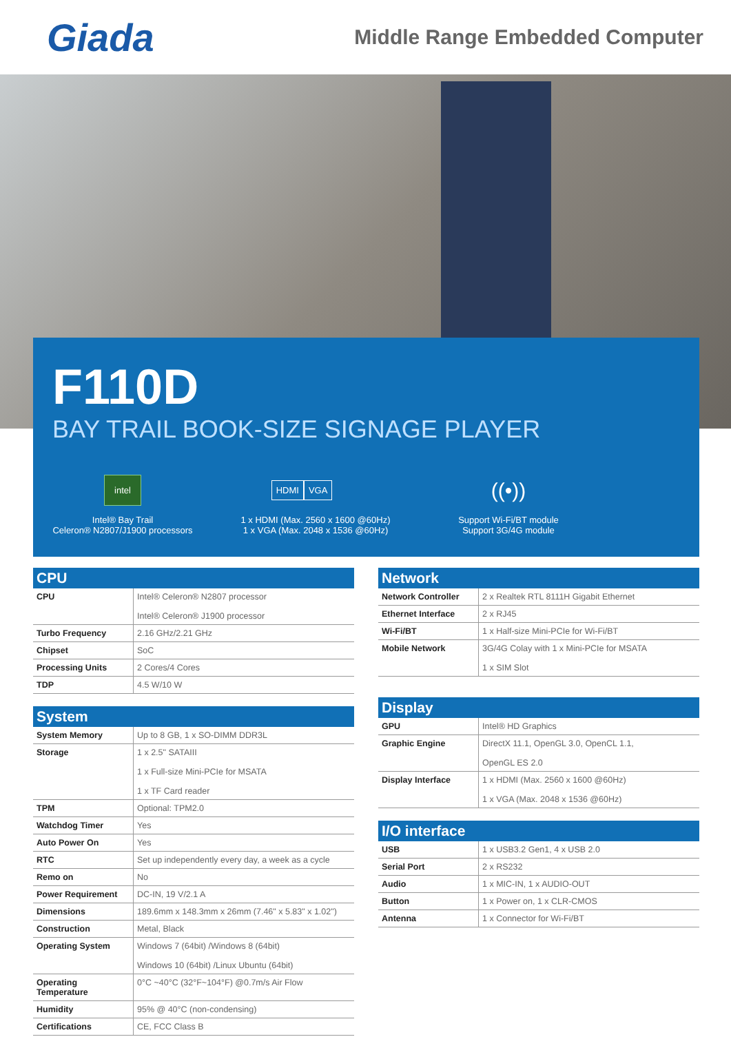Giada
Middle Range Embedded Computer
F110D
BAY TRAIL BOOK-SIZE SIGNAGE PLAYER
intel
Intel® Bay Trail
Celeron® N2807/J1900 processors
HDMI VGA
1 x HDMI (Max. 2560 x 1600 @60Hz)
1 x VGA (Max. 2048 x 1536 @60Hz)
((•))
Support Wi-Fi/BT module
Support 3G/4G module
| CPU | |
| --- | --- |
| CPU | Intel® Celeron® N2807 processor Intel® Celeron® J1900 processor |
| Turbo Frequency | 2.16 GHz/2.21 GHz |
| Chipset | SoC |
| Processing Units | 2 Cores/4 Cores |
| TDP | 4.5 W/10 W |
| System | |
| --- | --- |
| System Memory | Up to 8 GB, 1 x SO-DIMM DDR3L |
| Storage | 1 x 2.5" SATAIII 1 x Full-size Mini-PCIe for MSATA 1 x TF Card reader |
| TPM | Optional: TPM2.0 |
| Watchdog Timer | Yes |
| Auto Power On | Yes |
| RTC | Set up independently every day, a week as a cycle |
| Remo on | No |
| Power Requirement | DC-IN, 19 V/2.1 A |
| Dimensions | 189.6mm x 148.3mm x 26mm (7.46" x 5.83" x 1.02") |
| Construction | Metal, Black |
| Operating System | Windows 7 (64bit) /Windows 8 (64bit) Windows 10 (64bit) /Linux Ubuntu (64bit) |
| Operating Temperature | 0°C ~40°C (32°F~104°F) @0.7m/s Air Flow |
| Humidity | 95% @ 40°C (non-condensing) |
| Certifications | CE, FCC Class B |
| Network | |
| --- | --- |
| Network Controller | 2 x Realtek RTL 8111H Gigabit Ethernet |
| Ethernet Interface | 2 x RJ45 |
| Wi-Fi/BT | 1 x Half-size Mini-PCIe for Wi-Fi/BT |
| Mobile Network | 3G/4G Colay with 1 x Mini-PCIe for MSATA 1 x SIM Slot |
| Display | |
| --- | --- |
| GPU | Intel® HD Graphics |
| Graphic Engine | DirectX 11.1, OpenGL 3.0, OpenCL 1.1, OpenGL ES 2.0 |
| Display Interface | 1 x HDMI (Max. 2560 x 1600 @60Hz) 1 x VGA (Max. 2048 x 1536 @60Hz) |
| I/O interface | |
| --- | --- |
| USB | 1 x USB3.2 Gen1, 4 x USB 2.0 |
| Serial Port | 2 x RS232 |
| Audio | 1 x MIC-IN, 1 x AUDIO-OUT |
| Button | 1 x Power on, 1 x CLR-CMOS |
| Antenna | 1 x Connector for Wi-Fi/BT |